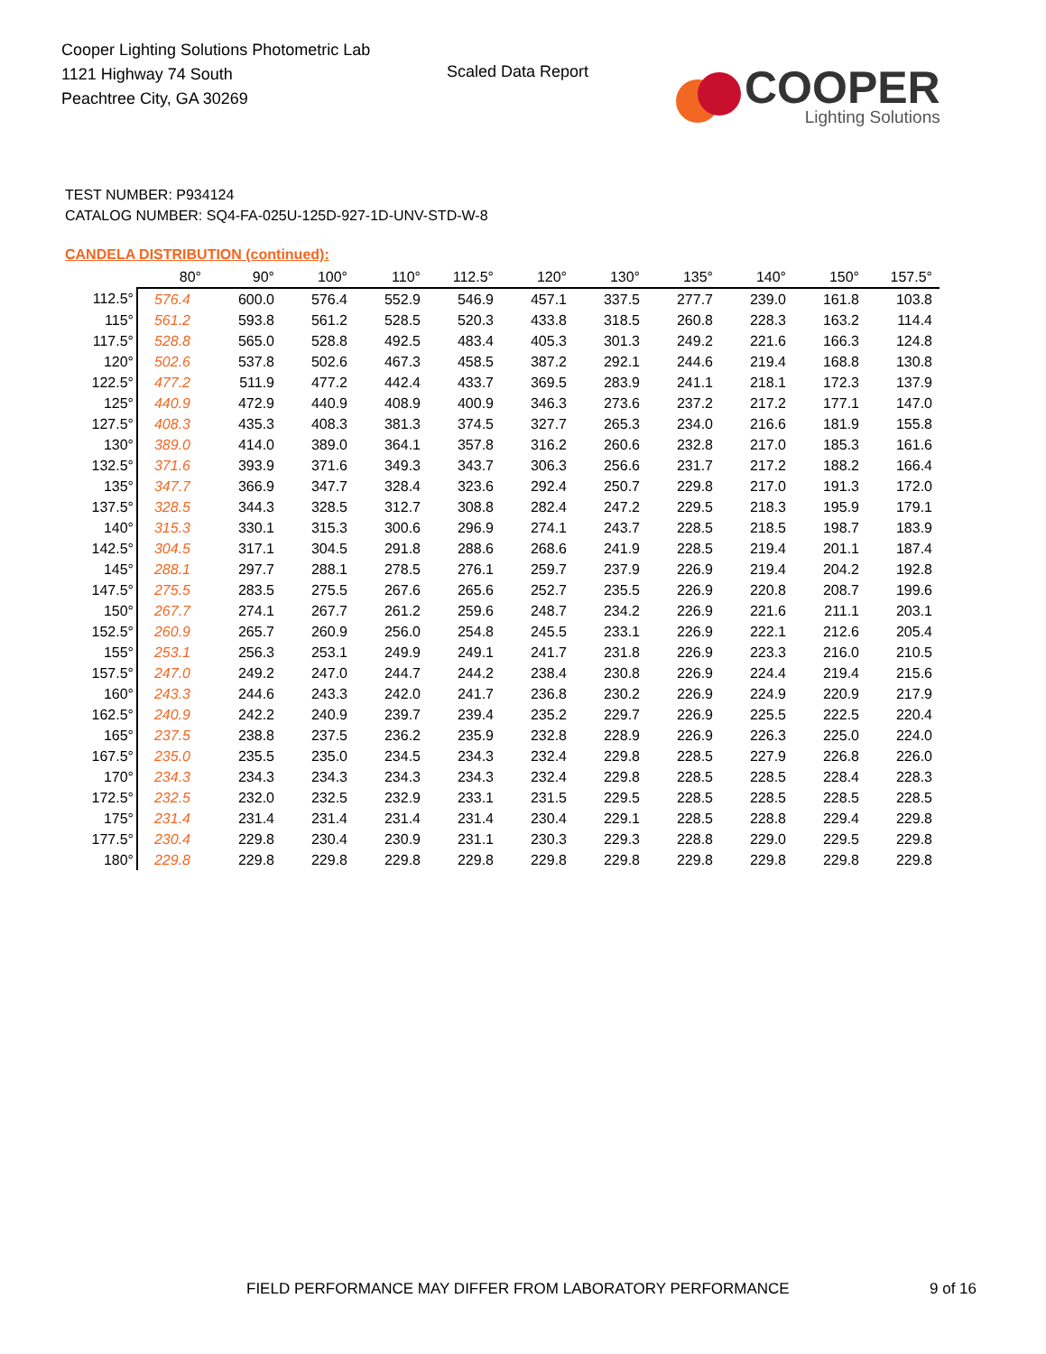Cooper Lighting Solutions Photometric Lab
1121 Highway 74 South
Peachtree City, GA 30269
Scaled Data Report
COOPER
Lighting Solutions
TEST NUMBER: P934124
CATALOG NUMBER: SQ4-FA-025U-125D-927-1D-UNV-STD-W-8
CANDELA DISTRIBUTION (continued):
| | 80° | 90° | 100° | 110° | 112.5° | 120° | 130° | 135° | 140° | 150° | 157.5° |
| --- | --- | --- | --- | --- | --- | --- | --- | --- | --- | --- | --- |
| 112.5° | 576.4 | 600.0 | 576.4 | 552.9 | 546.9 | 457.1 | 337.5 | 277.7 | 239.0 | 161.8 | 103.8 |
| 115° | 561.2 | 593.8 | 561.2 | 528.5 | 520.3 | 433.8 | 318.5 | 260.8 | 228.3 | 163.2 | 114.4 |
| 117.5° | 528.8 | 565.0 | 528.8 | 492.5 | 483.4 | 405.3 | 301.3 | 249.2 | 221.6 | 166.3 | 124.8 |
| 120° | 502.6 | 537.8 | 502.6 | 467.3 | 458.5 | 387.2 | 292.1 | 244.6 | 219.4 | 168.8 | 130.8 |
| 122.5° | 477.2 | 511.9 | 477.2 | 442.4 | 433.7 | 369.5 | 283.9 | 241.1 | 218.1 | 172.3 | 137.9 |
| 125° | 440.9 | 472.9 | 440.9 | 408.9 | 400.9 | 346.3 | 273.6 | 237.2 | 217.2 | 177.1 | 147.0 |
| 127.5° | 408.3 | 435.3 | 408.3 | 381.3 | 374.5 | 327.7 | 265.3 | 234.0 | 216.6 | 181.9 | 155.8 |
| 130° | 389.0 | 414.0 | 389.0 | 364.1 | 357.8 | 316.2 | 260.6 | 232.8 | 217.0 | 185.3 | 161.6 |
| 132.5° | 371.6 | 393.9 | 371.6 | 349.3 | 343.7 | 306.3 | 256.6 | 231.7 | 217.2 | 188.2 | 166.4 |
| 135° | 347.7 | 366.9 | 347.7 | 328.4 | 323.6 | 292.4 | 250.7 | 229.8 | 217.0 | 191.3 | 172.0 |
| 137.5° | 328.5 | 344.3 | 328.5 | 312.7 | 308.8 | 282.4 | 247.2 | 229.5 | 218.3 | 195.9 | 179.1 |
| 140° | 315.3 | 330.1 | 315.3 | 300.6 | 296.9 | 274.1 | 243.7 | 228.5 | 218.5 | 198.7 | 183.9 |
| 142.5° | 304.5 | 317.1 | 304.5 | 291.8 | 288.6 | 268.6 | 241.9 | 228.5 | 219.4 | 201.1 | 187.4 |
| 145° | 288.1 | 297.7 | 288.1 | 278.5 | 276.1 | 259.7 | 237.9 | 226.9 | 219.4 | 204.2 | 192.8 |
| 147.5° | 275.5 | 283.5 | 275.5 | 267.6 | 265.6 | 252.7 | 235.5 | 226.9 | 220.8 | 208.7 | 199.6 |
| 150° | 267.7 | 274.1 | 267.7 | 261.2 | 259.6 | 248.7 | 234.2 | 226.9 | 221.6 | 211.1 | 203.1 |
| 152.5° | 260.9 | 265.7 | 260.9 | 256.0 | 254.8 | 245.5 | 233.1 | 226.9 | 222.1 | 212.6 | 205.4 |
| 155° | 253.1 | 256.3 | 253.1 | 249.9 | 249.1 | 241.7 | 231.8 | 226.9 | 223.3 | 216.0 | 210.5 |
| 157.5° | 247.0 | 249.2 | 247.0 | 244.7 | 244.2 | 238.4 | 230.8 | 226.9 | 224.4 | 219.4 | 215.6 |
| 160° | 243.3 | 244.6 | 243.3 | 242.0 | 241.7 | 236.8 | 230.2 | 226.9 | 224.9 | 220.9 | 217.9 |
| 162.5° | 240.9 | 242.2 | 240.9 | 239.7 | 239.4 | 235.2 | 229.7 | 226.9 | 225.5 | 222.5 | 220.4 |
| 165° | 237.5 | 238.8 | 237.5 | 236.2 | 235.9 | 232.8 | 228.9 | 226.9 | 226.3 | 225.0 | 224.0 |
| 167.5° | 235.0 | 235.5 | 235.0 | 234.5 | 234.3 | 232.4 | 229.8 | 228.5 | 227.9 | 226.8 | 226.0 |
| 170° | 234.3 | 234.3 | 234.3 | 234.3 | 234.3 | 232.4 | 229.8 | 228.5 | 228.5 | 228.4 | 228.3 |
| 172.5° | 232.5 | 232.0 | 232.5 | 232.9 | 233.1 | 231.5 | 229.5 | 228.5 | 228.5 | 228.5 | 228.5 |
| 175° | 231.4 | 231.4 | 231.4 | 231.4 | 231.4 | 230.4 | 229.1 | 228.5 | 228.8 | 229.4 | 229.8 |
| 177.5° | 230.4 | 229.8 | 230.4 | 230.9 | 231.1 | 230.3 | 229.3 | 228.8 | 229.0 | 229.5 | 229.8 |
| 180° | 229.8 | 229.8 | 229.8 | 229.8 | 229.8 | 229.8 | 229.8 | 229.8 | 229.8 | 229.8 | 229.8 |
FIELD PERFORMANCE MAY DIFFER FROM LABORATORY PERFORMANCE
9 of 16